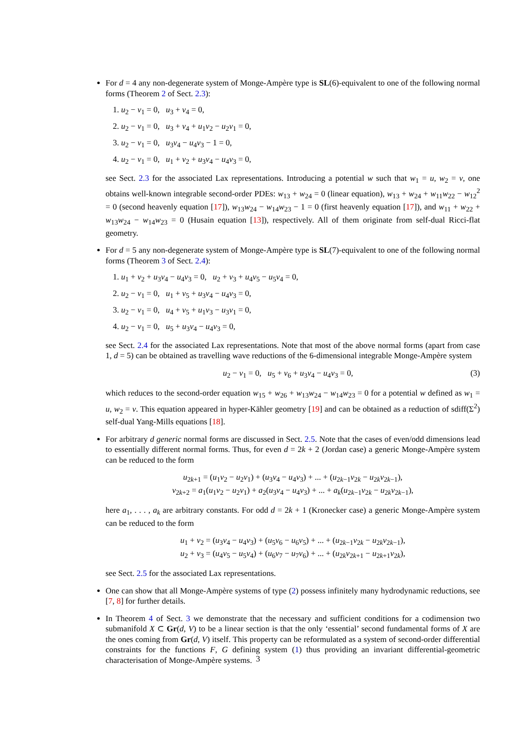For d = 4 any non-degenerate system of Monge-Ampère type is SL(6)-equivalent to one of the following normal forms (Theorem 2 of Sect. 2.3):
1. u<sub>2</sub> − v<sub>1</sub> = 0, u<sub>3</sub> + v<sub>4</sub> = 0,
2. u<sub>2</sub> − v<sub>1</sub> = 0, u<sub>3</sub> + v<sub>4</sub> + u<sub>1</sub>v<sub>2</sub> − u<sub>2</sub>v<sub>1</sub> = 0,
3. u<sub>2</sub> − v<sub>1</sub> = 0, u<sub>3</sub>v<sub>4</sub> − u<sub>4</sub>v<sub>3</sub> − 1 = 0,
4. u<sub>2</sub> − v<sub>1</sub> = 0, u<sub>1</sub> + v<sub>2</sub> + u<sub>3</sub>v<sub>4</sub> − u<sub>4</sub>v<sub>3</sub> = 0,
see Sect. 2.3 for the associated Lax representations. Introducing a potential w such that w<sub>1</sub> = u, w<sub>2</sub> = v, one obtains well-known integrable second-order PDEs: w<sub>13</sub> + w<sub>24</sub> = 0 (linear equation), w<sub>13</sub> + w<sub>24</sub> + w<sub>11</sub>w<sub>22</sub> − w<sub>12</sub><sup>2</sup> = 0 (second heavenly equation [17]), w<sub>13</sub>w<sub>24</sub> − w<sub>14</sub>w<sub>23</sub> − 1 = 0 (first heavenly equation [17]), and w<sub>11</sub> + w<sub>22</sub> + w<sub>13</sub>w<sub>24</sub> − w<sub>14</sub>w<sub>23</sub> = 0 (Husain equation [13]), respectively. All of them originate from self-dual Ricci-flat geometry.
For d = 5 any non-degenerate system of Monge-Ampère type is SL(7)-equivalent to one of the following normal forms (Theorem 3 of Sect. 2.4):
1. u<sub>1</sub> + v<sub>2</sub> + u<sub>3</sub>v<sub>4</sub> − u<sub>4</sub>v<sub>3</sub> = 0, u<sub>2</sub> + v<sub>3</sub> + u<sub>4</sub>v<sub>5</sub> − u<sub>5</sub>v<sub>4</sub> = 0,
2. u<sub>2</sub> − v<sub>1</sub> = 0, u<sub>1</sub> + v<sub>5</sub> + u<sub>3</sub>v<sub>4</sub> − u<sub>4</sub>v<sub>3</sub> = 0,
3. u<sub>2</sub> − v<sub>1</sub> = 0, u<sub>4</sub> + v<sub>5</sub> + u<sub>1</sub>v<sub>3</sub> − u<sub>3</sub>v<sub>1</sub> = 0,
4. u<sub>2</sub> − v<sub>1</sub> = 0, u<sub>5</sub> + u<sub>3</sub>v<sub>4</sub> − u<sub>4</sub>v<sub>3</sub> = 0,
see Sect. 2.4 for the associated Lax representations. Note that most of the above normal forms (apart from case 1, d = 5) can be obtained as travelling wave reductions of the 6-dimensional integrable Monge-Ampère system
u<sub>2</sub> − v<sub>1</sub> = 0, u<sub>5</sub> + v<sub>6</sub> + u<sub>3</sub>v<sub>4</sub> − u<sub>4</sub>v<sub>3</sub> = 0, (3)
which reduces to the second-order equation w<sub>15</sub> + w<sub>26</sub> + w<sub>13</sub>w<sub>24</sub> − w<sub>14</sub>w<sub>23</sub> = 0 for a potential w defined as w<sub>1</sub> = u, w<sub>2</sub> = v. This equation appeared in hyper-Kähler geometry [19] and can be obtained as a reduction of sdiff(Σ<sup>2</sup>) self-dual Yang-Mills equations [18].
For arbitrary d generic normal forms are discussed in Sect. 2.5. Note that the cases of even/odd dimensions lead to essentially different normal forms. Thus, for even d = 2k + 2 (Jordan case) a generic Monge-Ampère system can be reduced to the form
u<sub>2k+1</sub> = (u<sub>1</sub>v<sub>2</sub> − u<sub>2</sub>v<sub>1</sub>) + (u<sub>3</sub>v<sub>4</sub> − u<sub>4</sub>v<sub>3</sub>) + ... + (u<sub>2k−1</sub>v<sub>2k</sub> − u<sub>2k</sub>v<sub>2k−1</sub>),
v<sub>2k+2</sub> = a<sub>1</sub>(u<sub>1</sub>v<sub>2</sub> − u<sub>2</sub>v<sub>1</sub>) + a<sub>2</sub>(u<sub>3</sub>v<sub>4</sub> − u<sub>4</sub>v<sub>3</sub>) + ... + a<sub>k</sub>(u<sub>2k−1</sub>v<sub>2k</sub> − u<sub>2k</sub>v<sub>2k−1</sub>),
here a<sub>1</sub>, . . . , a<sub>k</sub> are arbitrary constants. For odd d = 2k + 1 (Kronecker case) a generic Monge-Ampère system can be reduced to the form
u<sub>1</sub> + v<sub>2</sub> = (u<sub>3</sub>v<sub>4</sub> − u<sub>4</sub>v<sub>3</sub>) + (u<sub>5</sub>v<sub>6</sub> − u<sub>6</sub>v<sub>5</sub>) + ... + (u<sub>2k−1</sub>v<sub>2k</sub> − u<sub>2k</sub>v<sub>2k−1</sub>),
u<sub>2</sub> + v<sub>3</sub> = (u<sub>4</sub>v<sub>5</sub> − u<sub>5</sub>v<sub>4</sub>) + (u<sub>6</sub>v<sub>7</sub> − u<sub>7</sub>v<sub>6</sub>) + ... + (u<sub>2k</sub>v<sub>2k+1</sub> − u<sub>2k+1</sub>v<sub>2k</sub>),
see Sect. 2.5 for the associated Lax representations.
One can show that all Monge-Ampère systems of type (2) possess infinitely many hydrodynamic reductions, see [7, 8] for further details.
In Theorem 4 of Sect. 3 we demonstrate that the necessary and sufficient conditions for a codimension two submanifold X ⊂ Gr(d, V) to be a linear section is that the only ‘essential’ second fundamental forms of X are the ones coming from Gr(d, V) itself. This property can be reformulated as a system of second-order differential constraints for the functions F, G defining system (1) thus providing an invariant differential-geometric characterisation of Monge-Ampère systems.
3